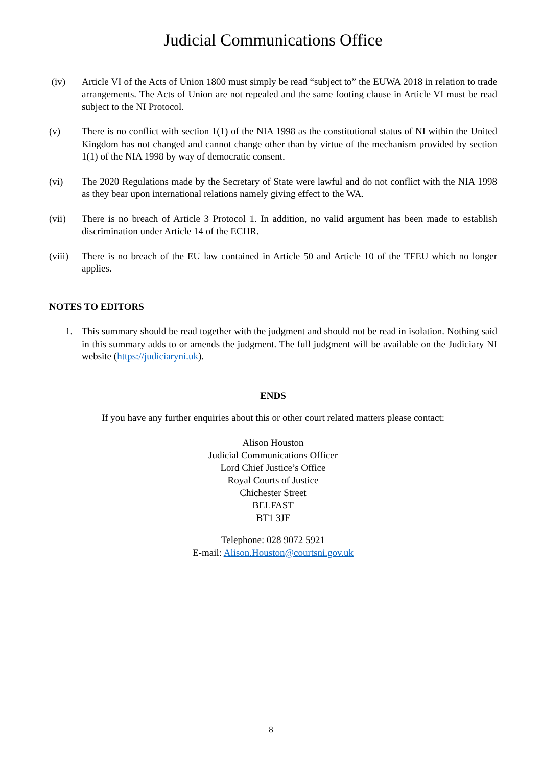Judicial Communications Office
(iv) Article VI of the Acts of Union 1800 must simply be read “subject to” the EUWA 2018 in relation to trade arrangements. The Acts of Union are not repealed and the same footing clause in Article VI must be read subject to the NI Protocol.
(v) There is no conflict with section 1(1) of the NIA 1998 as the constitutional status of NI within the United Kingdom has not changed and cannot change other than by virtue of the mechanism provided by section 1(1) of the NIA 1998 by way of democratic consent.
(vi) The 2020 Regulations made by the Secretary of State were lawful and do not conflict with the NIA 1998 as they bear upon international relations namely giving effect to the WA.
(vii) There is no breach of Article 3 Protocol 1. In addition, no valid argument has been made to establish discrimination under Article 14 of the ECHR.
(viii)
There is no breach of the EU law contained in Article 50 and Article 10 of the TFEU which no longer applies.
NOTES TO EDITORS
1. This summary should be read together with the judgment and should not be read in isolation. Nothing said in this summary adds to or amends the judgment. The full judgment will be available on the Judiciary NI website (https://judiciaryni.uk).
ENDS
If you have any further enquiries about this or other court related matters please contact:
Alison Houston
Judicial Communications Officer
Lord Chief Justice’s Office
Royal Courts of Justice
Chichester Street
BELFAST
BT1 3JF
Telephone: 028 9072 5921
E-mail: Alison.Houston@courtsni.gov.uk
8